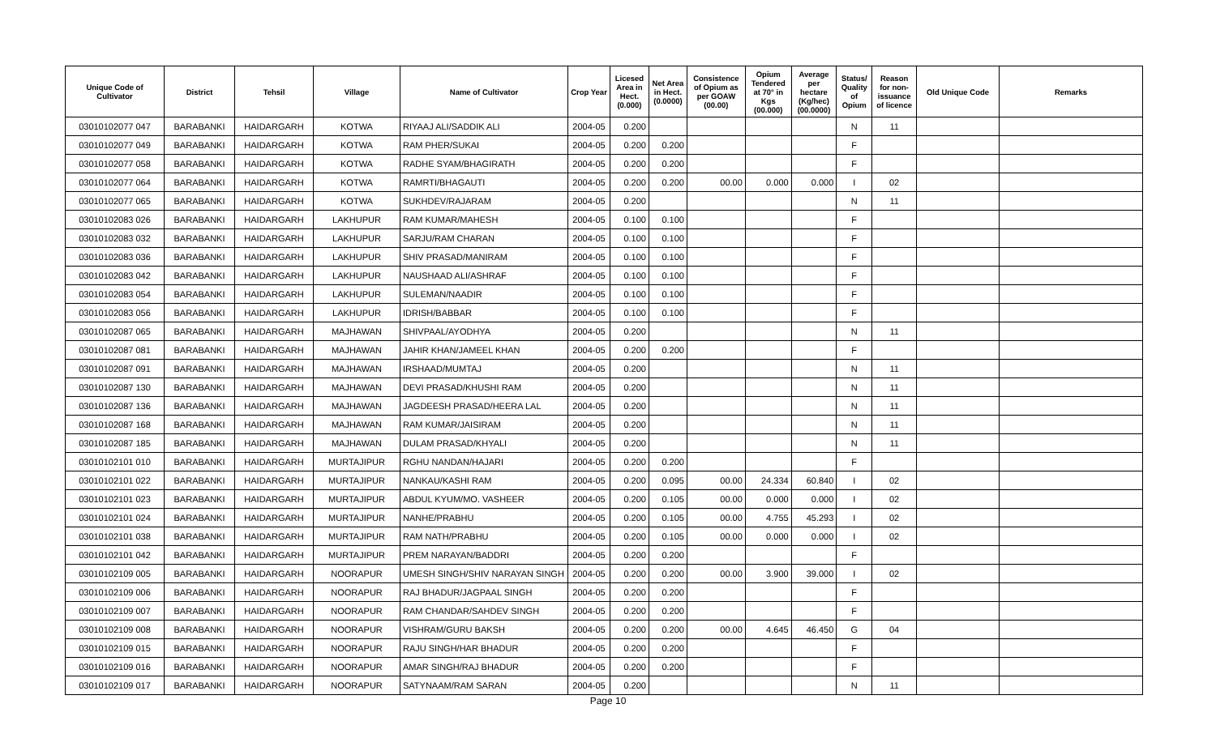| Unique Code of Cultivator | District | Tehsil | Village | Name of Cultivator | Crop Year | Licesed Area in Hect. (0.000) | Net Area in Hect. (0.0000) | Consistence of Opium as per GOAW (00.00) | Opium Tendered at 70° in Kgs (00.000) | Average per hectare (Kg/hec) (00.0000) | Status/ Quality of Opium | Reason for non-issuance of licence | Old Unique Code | Remarks |
| --- | --- | --- | --- | --- | --- | --- | --- | --- | --- | --- | --- | --- | --- | --- |
| 03010102077 047 | BARABANKI | HAIDARGARH | KOTWA | RIYAAJ ALI/SADDIK ALI | 2004-05 | 0.200 | | | | | N | 11 | | |
| 03010102077 049 | BARABANKI | HAIDARGARH | KOTWA | RAM PHER/SUKAI | 2004-05 | 0.200 | 0.200 | | | | F | | | |
| 03010102077 058 | BARABANKI | HAIDARGARH | KOTWA | RADHE SYAM/BHAGIRATH | 2004-05 | 0.200 | 0.200 | | | | F | | | |
| 03010102077 064 | BARABANKI | HAIDARGARH | KOTWA | RAMRTI/BHAGAUTI | 2004-05 | 0.200 | 0.200 | 00.00 | 0.000 | 0.000 | I | 02 | | |
| 03010102077 065 | BARABANKI | HAIDARGARH | KOTWA | SUKHDEV/RAJARAM | 2004-05 | 0.200 | | | | | N | 11 | | |
| 03010102083 026 | BARABANKI | HAIDARGARH | LAKHUPUR | RAM KUMAR/MAHESH | 2004-05 | 0.100 | 0.100 | | | | F | | | |
| 03010102083 032 | BARABANKI | HAIDARGARH | LAKHUPUR | SARJU/RAM CHARAN | 2004-05 | 0.100 | 0.100 | | | | F | | | |
| 03010102083 036 | BARABANKI | HAIDARGARH | LAKHUPUR | SHIV PRASAD/MANIRAM | 2004-05 | 0.100 | 0.100 | | | | F | | | |
| 03010102083 042 | BARABANKI | HAIDARGARH | LAKHUPUR | NAUSHAAD ALI/ASHRAF | 2004-05 | 0.100 | 0.100 | | | | F | | | |
| 03010102083 054 | BARABANKI | HAIDARGARH | LAKHUPUR | SULEMAN/NAADIR | 2004-05 | 0.100 | 0.100 | | | | F | | | |
| 03010102083 056 | BARABANKI | HAIDARGARH | LAKHUPUR | IDRISH/BABBAR | 2004-05 | 0.100 | 0.100 | | | | F | | | |
| 03010102087 065 | BARABANKI | HAIDARGARH | MAJHAWAN | SHIVPAAL/AYODHYA | 2004-05 | 0.200 | | | | | N | 11 | | |
| 03010102087 081 | BARABANKI | HAIDARGARH | MAJHAWAN | JAHIR KHAN/JAMEEL KHAN | 2004-05 | 0.200 | 0.200 | | | | F | | | |
| 03010102087 091 | BARABANKI | HAIDARGARH | MAJHAWAN | IRSHAAD/MUMTAJ | 2004-05 | 0.200 | | | | | N | 11 | | |
| 03010102087 130 | BARABANKI | HAIDARGARH | MAJHAWAN | DEVI PRASAD/KHUSHI RAM | 2004-05 | 0.200 | | | | | N | 11 | | |
| 03010102087 136 | BARABANKI | HAIDARGARH | MAJHAWAN | JAGDEESH PRASAD/HEERA LAL | 2004-05 | 0.200 | | | | | N | 11 | | |
| 03010102087 168 | BARABANKI | HAIDARGARH | MAJHAWAN | RAM KUMAR/JAISIRAM | 2004-05 | 0.200 | | | | | N | 11 | | |
| 03010102087 185 | BARABANKI | HAIDARGARH | MAJHAWAN | DULAM PRASAD/KHYALI | 2004-05 | 0.200 | | | | | N | 11 | | |
| 03010102101 010 | BARABANKI | HAIDARGARH | MURTAJIPUR | RGHU NANDAN/HAJARI | 2004-05 | 0.200 | 0.200 | | | | F | | | |
| 03010102101 022 | BARABANKI | HAIDARGARH | MURTAJIPUR | NANKAU/KASHI RAM | 2004-05 | 0.200 | 0.095 | 00.00 | 24.334 | 60.840 | I | 02 | | |
| 03010102101 023 | BARABANKI | HAIDARGARH | MURTAJIPUR | ABDUL KYUM/MO. VASHEER | 2004-05 | 0.200 | 0.105 | 00.00 | 0.000 | 0.000 | I | 02 | | |
| 03010102101 024 | BARABANKI | HAIDARGARH | MURTAJIPUR | NANHE/PRABHU | 2004-05 | 0.200 | 0.105 | 00.00 | 4.755 | 45.293 | I | 02 | | |
| 03010102101 038 | BARABANKI | HAIDARGARH | MURTAJIPUR | RAM NATH/PRABHU | 2004-05 | 0.200 | 0.105 | 00.00 | 0.000 | 0.000 | I | 02 | | |
| 03010102101 042 | BARABANKI | HAIDARGARH | MURTAJIPUR | PREM NARAYAN/BADDRI | 2004-05 | 0.200 | 0.200 | | | | F | | | |
| 03010102109 005 | BARABANKI | HAIDARGARH | NOORAPUR | UMESH SINGH/SHIV NARAYAN SINGH | 2004-05 | 0.200 | 0.200 | 00.00 | 3.900 | 39.000 | I | 02 | | |
| 03010102109 006 | BARABANKI | HAIDARGARH | NOORAPUR | RAJ BHADUR/JAGPAAL SINGH | 2004-05 | 0.200 | 0.200 | | | | F | | | |
| 03010102109 007 | BARABANKI | HAIDARGARH | NOORAPUR | RAM CHANDAR/SAHDEV SINGH | 2004-05 | 0.200 | 0.200 | | | | F | | | |
| 03010102109 008 | BARABANKI | HAIDARGARH | NOORAPUR | VISHRAM/GURU BAKSH | 2004-05 | 0.200 | 0.200 | 00.00 | 4.645 | 46.450 | G | 04 | | |
| 03010102109 015 | BARABANKI | HAIDARGARH | NOORAPUR | RAJU SINGH/HAR BHADUR | 2004-05 | 0.200 | 0.200 | | | | F | | | |
| 03010102109 016 | BARABANKI | HAIDARGARH | NOORAPUR | AMAR SINGH/RAJ BHADUR | 2004-05 | 0.200 | 0.200 | | | | F | | | |
| 03010102109 017 | BARABANKI | HAIDARGARH | NOORAPUR | SATYNAAM/RAM SARAN | 2004-05 | 0.200 | | | | | N | 11 | | |
Page 10